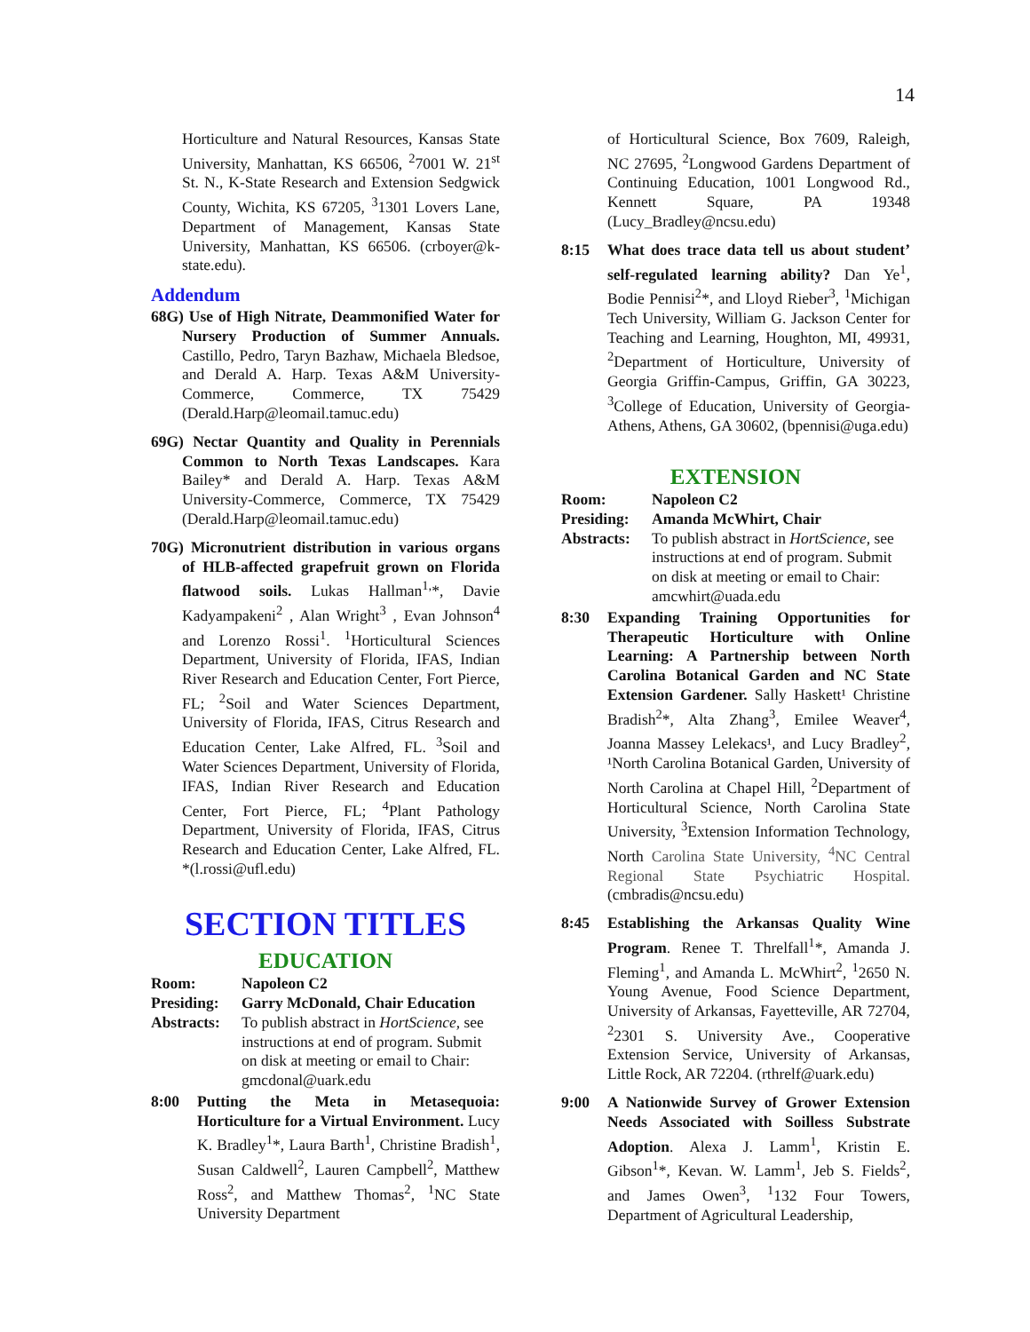14
Horticulture and Natural Resources, Kansas State University, Manhattan, KS 66506, <sup>2</sup>7001 W. 21<sup>st</sup> St. N., K-State Research and Extension Sedgwick County, Wichita, KS 67205, <sup>3</sup>1301 Lovers Lane, Department of Management, Kansas State University, Manhattan, KS 66506. (crboyer@k-state.edu).
Addendum
68G) Use of High Nitrate, Deammonified Water for Nursery Production of Summer Annuals. Castillo, Pedro, Taryn Bazhaw, Michaela Bledsoe, and Derald A. Harp. Texas A&M University-Commerce, Commerce, TX 75429 (Derald.Harp@leomail.tamuc.edu)
69G) Nectar Quantity and Quality in Perennials Common to North Texas Landscapes. Kara Bailey* and Derald A. Harp. Texas A&M University-Commerce, Commerce, TX 75429 (Derald.Harp@leomail.tamuc.edu)
70G) Micronutrient distribution in various organs of HLB-affected grapefruit grown on Florida flatwood soils. Lukas Hallman<sup>1,</sup>*, Davie Kadyampakeni<sup>2</sup> , Alan Wright<sup>3</sup> , Evan Johnson<sup>4</sup> and Lorenzo Rossi<sup>1</sup>. <sup>1</sup>Horticultural Sciences Department, University of Florida, IFAS, Indian River Research and Education Center, Fort Pierce, FL; <sup>2</sup>Soil and Water Sciences Department, University of Florida, IFAS, Citrus Research and Education Center, Lake Alfred, FL. <sup>3</sup>Soil and Water Sciences Department, University of Florida, IFAS, Indian River Research and Education Center, Fort Pierce, FL; <sup>4</sup>Plant Pathology Department, University of Florida, IFAS, Citrus Research and Education Center, Lake Alfred, FL. *(l.rossi@ufl.edu)
SECTION TITLES
EDUCATION
| Room: | Napoleon C2 |
| Presiding: | Garry McDonald, Chair Education |
| Abstracts: | To publish abstract in HortScience , see instructions at end of program. Submit on disk at meeting or email to Chair: gmcdonal@uark.edu |
8:00 Putting the Meta in Metasequoia: Horticulture for a Virtual Environment. Lucy K. Bradley<sup>1</sup>*, Laura Barth<sup>1</sup>, Christine Bradish<sup>1</sup>, Susan Caldwell<sup>2</sup>, Lauren Campbell<sup>2</sup>, Matthew Ross<sup>2</sup>, and Matthew Thomas<sup>2</sup>, <sup>1</sup>NC State University Department
of Horticultural Science, Box 7609, Raleigh, NC 27695, <sup>2</sup>Longwood Gardens Department of Continuing Education, 1001 Longwood Rd., Kennett Square, PA 19348 (Lucy_Bradley@ncsu.edu)
8:15 What does trace data tell us about student’ self-regulated learning ability? Dan Ye<sup>1</sup>, Bodie Pennisi<sup>2</sup>*, and Lloyd Rieber<sup>3</sup>, <sup>1</sup>Michigan Tech University, William G. Jackson Center for Teaching and Learning, Houghton, MI, 49931, <sup>2</sup>Department of Horticulture, University of Georgia Griffin-Campus, Griffin, GA 30223, <sup>3</sup>College of Education, University of Georgia-Athens, Athens, GA 30602, (bpennisi@uga.edu)
EXTENSION
| Room: | Napoleon C2 |
| Presiding: | Amanda McWhirt, Chair |
| Abstracts: | To publish abstract in HortScience , see instructions at end of program. Submit on disk at meeting or email to Chair: amcwhirt@uada.edu |
8:30 Expanding Training Opportunities for Therapeutic Horticulture with Online Learning: A Partnership between North Carolina Botanical Garden and NC State Extension Gardener. Sally Haskett¹ Christine Bradish<sup>2</sup>*, Alta Zhang<sup>3</sup>, Emilee Weaver<sup>4</sup>, Joanna Massey Lelekacs¹, and Lucy Bradley<sup>2</sup>, ¹North Carolina Botanical Garden, University of North Carolina at Chapel Hill, <sup>2</sup>Department of Horticultural Science, North Carolina State University, <sup>3</sup>Extension Information Technology, North Carolina State University, <sup>4</sup>NC Central Regional State Psychiatric Hospital. (cmbradis@ncsu.edu)
8:45 Establishing the Arkansas Quality Wine Program. Renee T. Threlfall<sup>1</sup>*, Amanda J. Fleming<sup>1</sup>, and Amanda L. McWhirt<sup>2</sup>, <sup>1</sup>2650 N. Young Avenue, Food Science Department, University of Arkansas, Fayetteville, AR 72704, <sup>2</sup>2301 S. University Ave., Cooperative Extension Service, University of Arkansas, Little Rock, AR 72204. (rthrelf@uark.edu)
9:00 A Nationwide Survey of Grower Extension Needs Associated with Soilless Substrate Adoption. Alexa J. Lamm<sup>1</sup>, Kristin E. Gibson<sup>1</sup>*, Kevan. W. Lamm<sup>1</sup>, Jeb S. Fields<sup>2</sup>, and James Owen<sup>3</sup>, <sup>1</sup>132 Four Towers, Department of Agricultural Leadership,